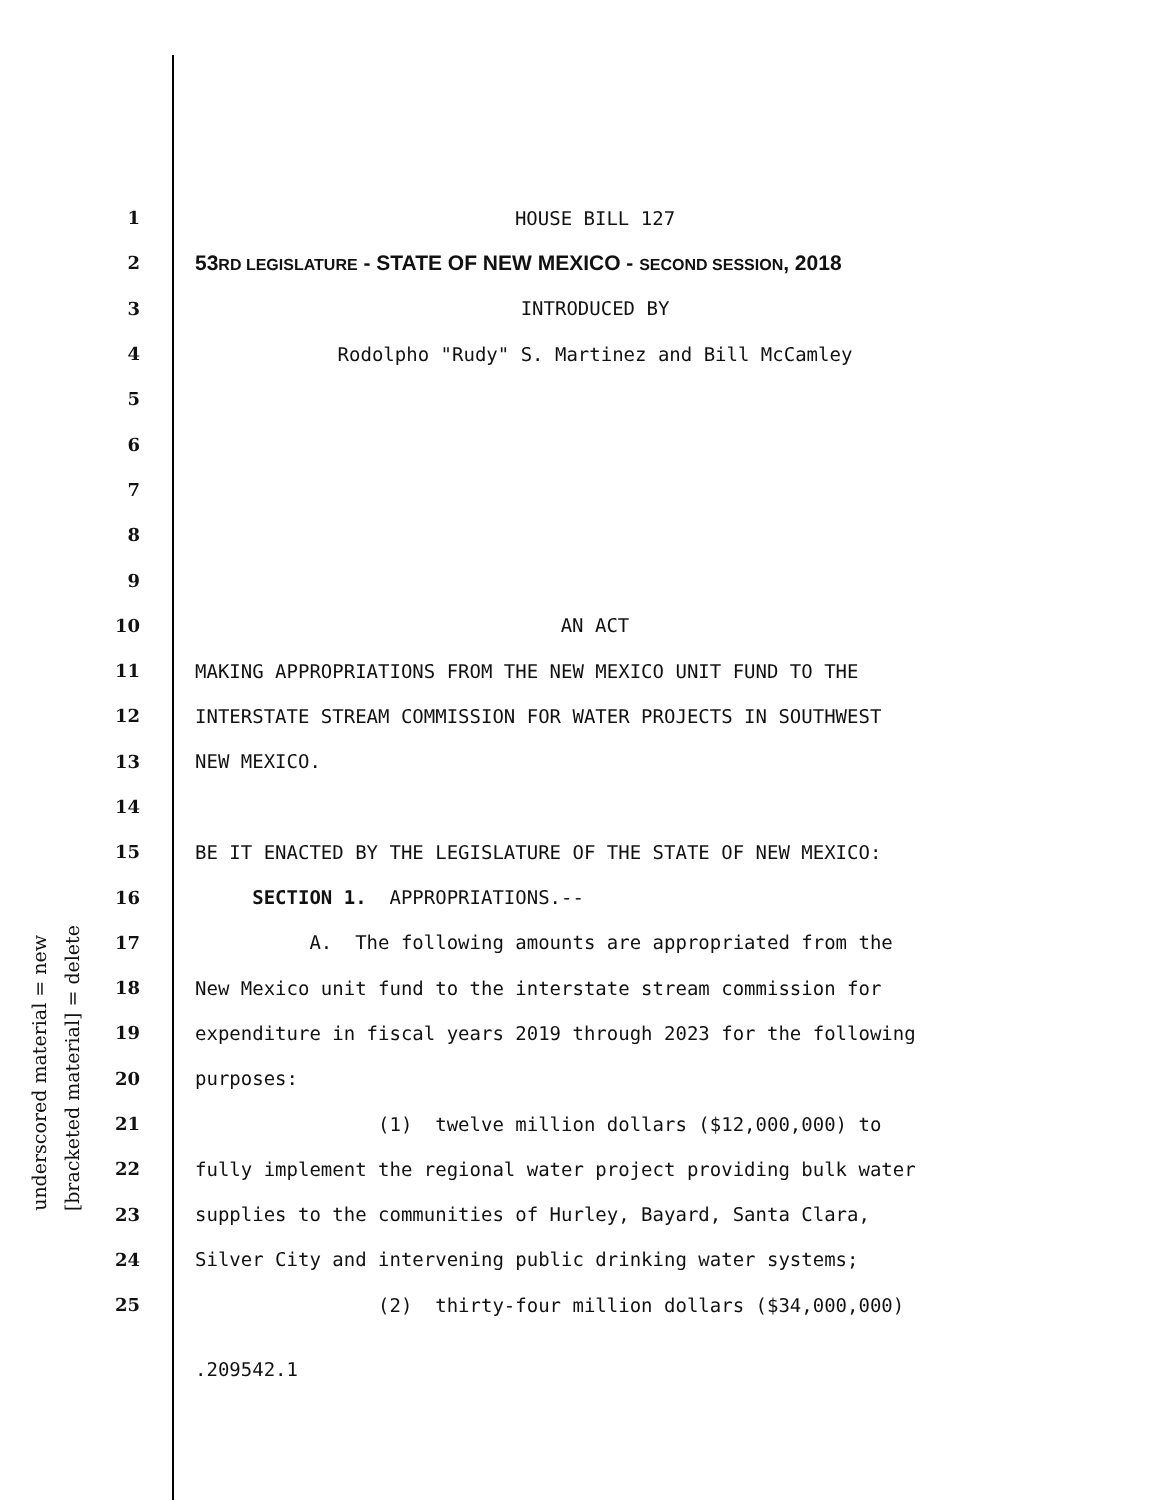underscored material = new
[bracketed material] = delete
1 HOUSE BILL 127
2 53RD LEGISLATURE - STATE OF NEW MEXICO - SECOND SESSION, 2018
3 INTRODUCED BY
4 Rodolpho "Rudy" S. Martinez and Bill McCamley
5
6
7
8
9
10 AN ACT
11 MAKING APPROPRIATIONS FROM THE NEW MEXICO UNIT FUND TO THE
12 INTERSTATE STREAM COMMISSION FOR WATER PROJECTS IN SOUTHWEST
13 NEW MEXICO.
14
15 BE IT ENACTED BY THE LEGISLATURE OF THE STATE OF NEW MEXICO:
16 SECTION 1. APPROPRIATIONS.--
17 A. The following amounts are appropriated from the
18 New Mexico unit fund to the interstate stream commission for
19 expenditure in fiscal years 2019 through 2023 for the following
20 purposes:
21 (1) twelve million dollars ($12,000,000) to
22 fully implement the regional water project providing bulk water
23 supplies to the communities of Hurley, Bayard, Santa Clara,
24 Silver City and intervening public drinking water systems;
25 (2) thirty-four million dollars ($34,000,000)
.209542.1